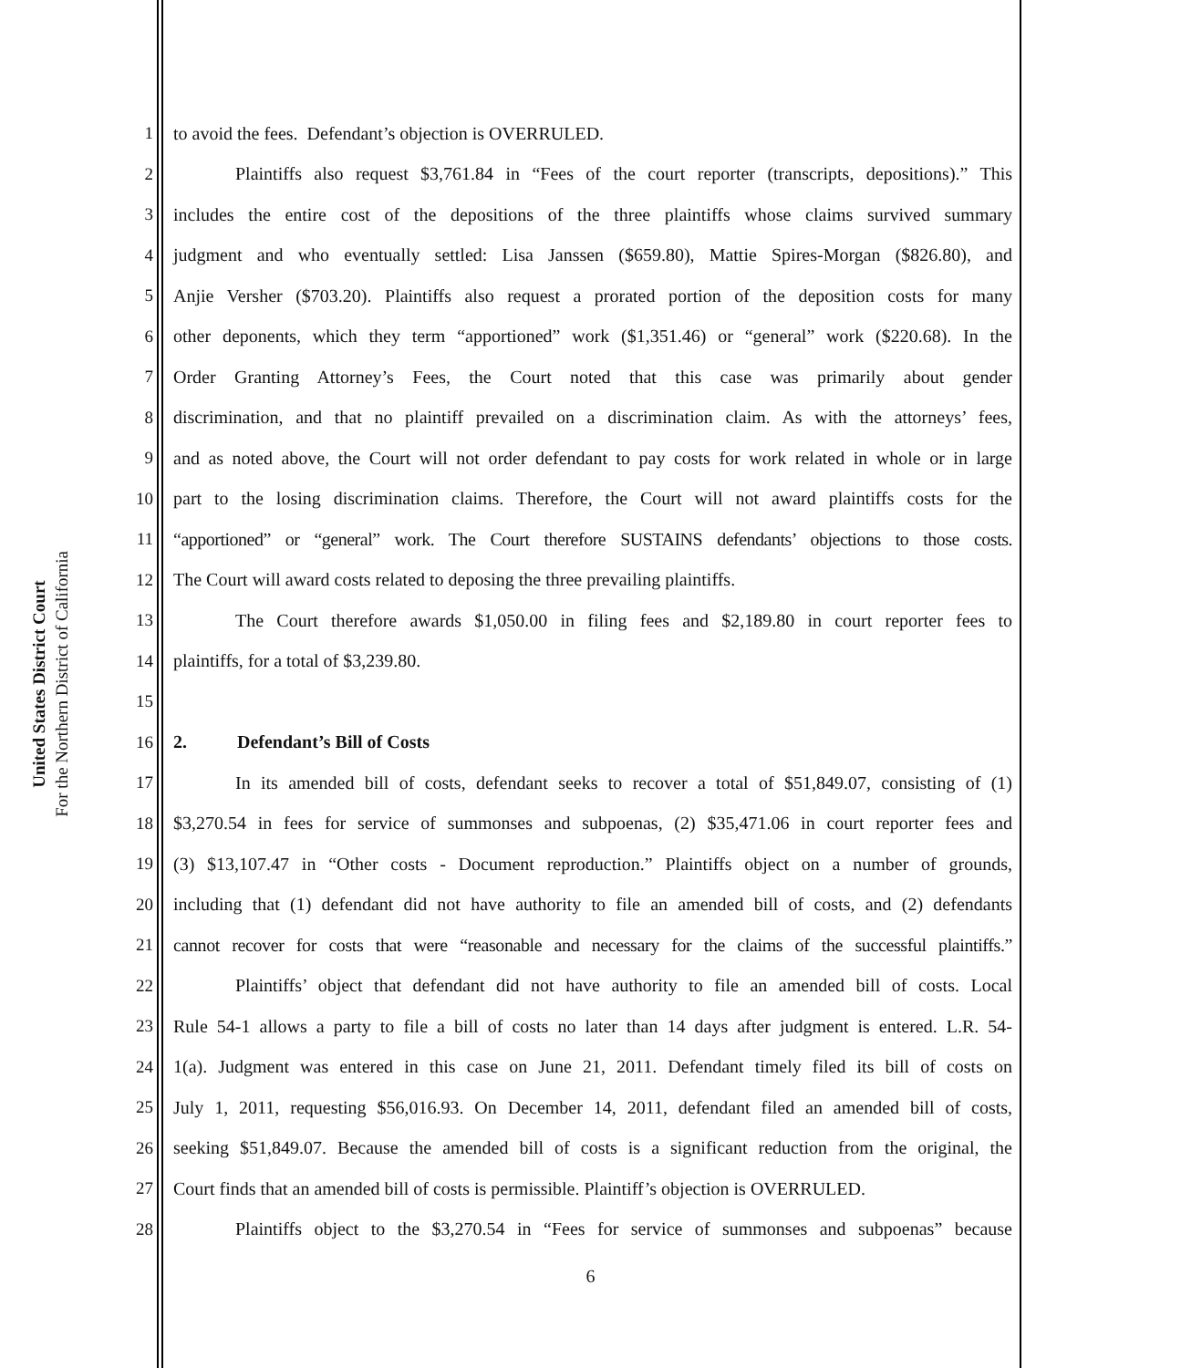United States District Court
For the Northern District of California
1 to avoid the fees. Defendant’s objection is OVERRULED.
2 Plaintiffs also request $3,761.84 in “Fees of the court reporter (transcripts, depositions).” This
3 includes the entire cost of the depositions of the three plaintiffs whose claims survived summary
4 judgment and who eventually settled: Lisa Janssen ($659.80), Mattie Spires-Morgan ($826.80), and
5 Anjie Versher ($703.20). Plaintiffs also request a prorated portion of the deposition costs for many
6 other deponents, which they term “apportioned” work ($1,351.46) or “general” work ($220.68). In the
7 Order Granting Attorney’s Fees, the Court noted that this case was primarily about gender
8 discrimination, and that no plaintiff prevailed on a discrimination claim. As with the attorneys’ fees,
9 and as noted above, the Court will not order defendant to pay costs for work related in whole or in large
10 part to the losing discrimination claims. Therefore, the Court will not award plaintiffs costs for the
11 “apportioned” or “general” work. The Court therefore SUSTAINS defendants’ objections to those costs.
12 The Court will award costs related to deposing the three prevailing plaintiffs.
13 The Court therefore awards $1,050.00 in filing fees and $2,189.80 in court reporter fees to
14 plaintiffs, for a total of $3,239.80.
15
16 2. Defendant’s Bill of Costs
17 In its amended bill of costs, defendant seeks to recover a total of $51,849.07, consisting of (1)
18 $3,270.54 in fees for service of summonses and subpoenas, (2) $35,471.06 in court reporter fees and
19 (3) $13,107.47 in “Other costs - Document reproduction.” Plaintiffs object on a number of grounds,
20 including that (1) defendant did not have authority to file an amended bill of costs, and (2) defendants
21 cannot recover for costs that were “reasonable and necessary for the claims of the successful plaintiffs.”
22 Plaintiffs’ object that defendant did not have authority to file an amended bill of costs. Local
23 Rule 54-1 allows a party to file a bill of costs no later than 14 days after judgment is entered. L.R. 54-
24 1(a). Judgment was entered in this case on June 21, 2011. Defendant timely filed its bill of costs on
25 July 1, 2011, requesting $56,016.93. On December 14, 2011, defendant filed an amended bill of costs,
26 seeking $51,849.07. Because the amended bill of costs is a significant reduction from the original, the
27 Court finds that an amended bill of costs is permissible. Plaintiff’s objection is OVERRULED.
28 Plaintiffs object to the $3,270.54 in “Fees for service of summonses and subpoenas” because
6